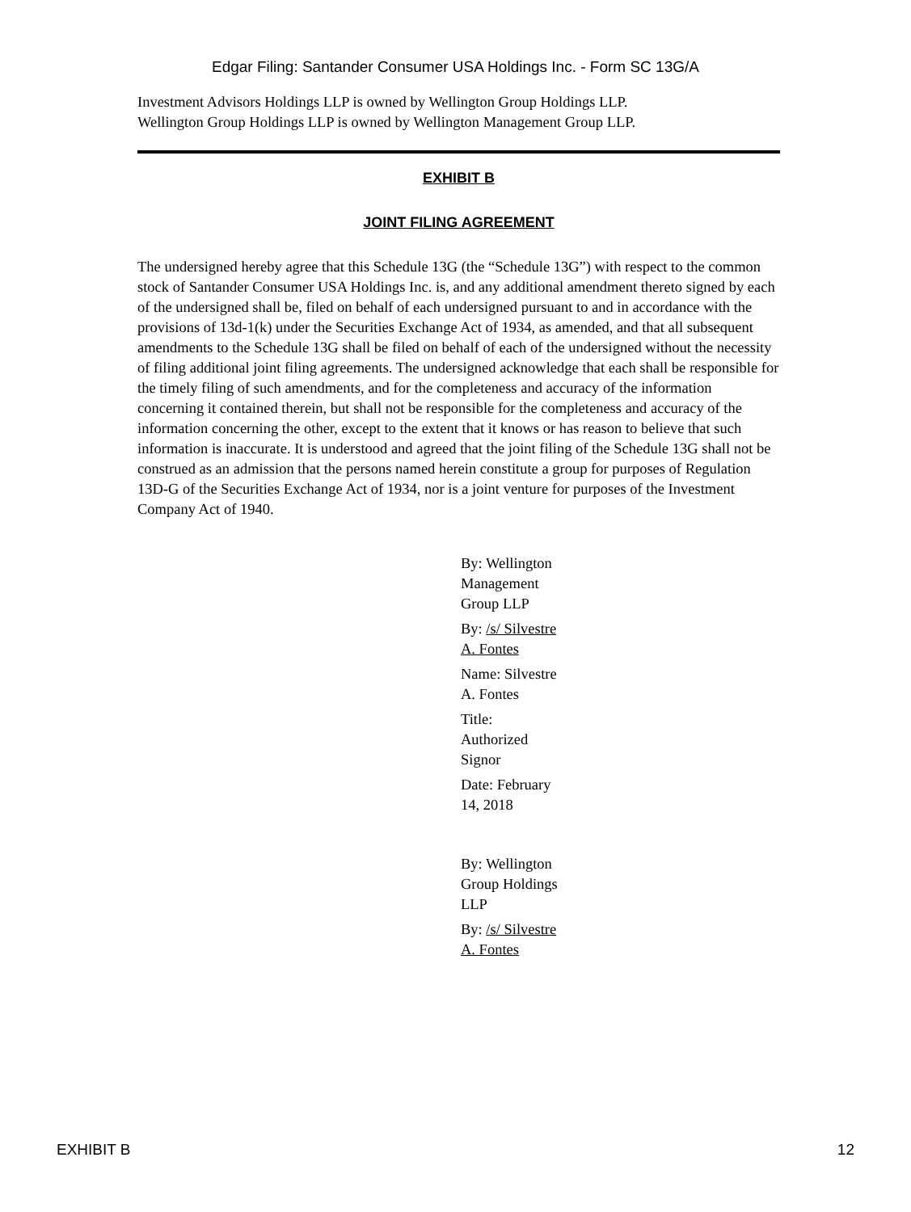Edgar Filing: Santander Consumer USA Holdings Inc. - Form SC 13G/A
Investment Advisors Holdings LLP is owned by Wellington Group Holdings LLP.
Wellington Group Holdings LLP is owned by Wellington Management Group LLP.
EXHIBIT B
JOINT FILING AGREEMENT
The undersigned hereby agree that this Schedule 13G (the “Schedule 13G”) with respect to the common stock of Santander Consumer USA Holdings Inc. is, and any additional amendment thereto signed by each of the undersigned shall be, filed on behalf of each undersigned pursuant to and in accordance with the provisions of 13d-1(k) under the Securities Exchange Act of 1934, as amended, and that all subsequent amendments to the Schedule 13G shall be filed on behalf of each of the undersigned without the necessity of filing additional joint filing agreements. The undersigned acknowledge that each shall be responsible for the timely filing of such amendments, and for the completeness and accuracy of the information concerning it contained therein, but shall not be responsible for the completeness and accuracy of the information concerning the other, except to the extent that it knows or has reason to believe that such information is inaccurate. It is understood and agreed that the joint filing of the Schedule 13G shall not be construed as an admission that the persons named herein constitute a group for purposes of Regulation 13D-G of the Securities Exchange Act of 1934, nor is a joint venture for purposes of the Investment Company Act of 1940.
By: Wellington Management Group LLP
By: /s/ Silvestre A. Fontes
Name: Silvestre A. Fontes
Title: Authorized Signor
Date: February 14, 2018
By: Wellington Group Holdings LLP
By: /s/ Silvestre A. Fontes
EXHIBIT B 12